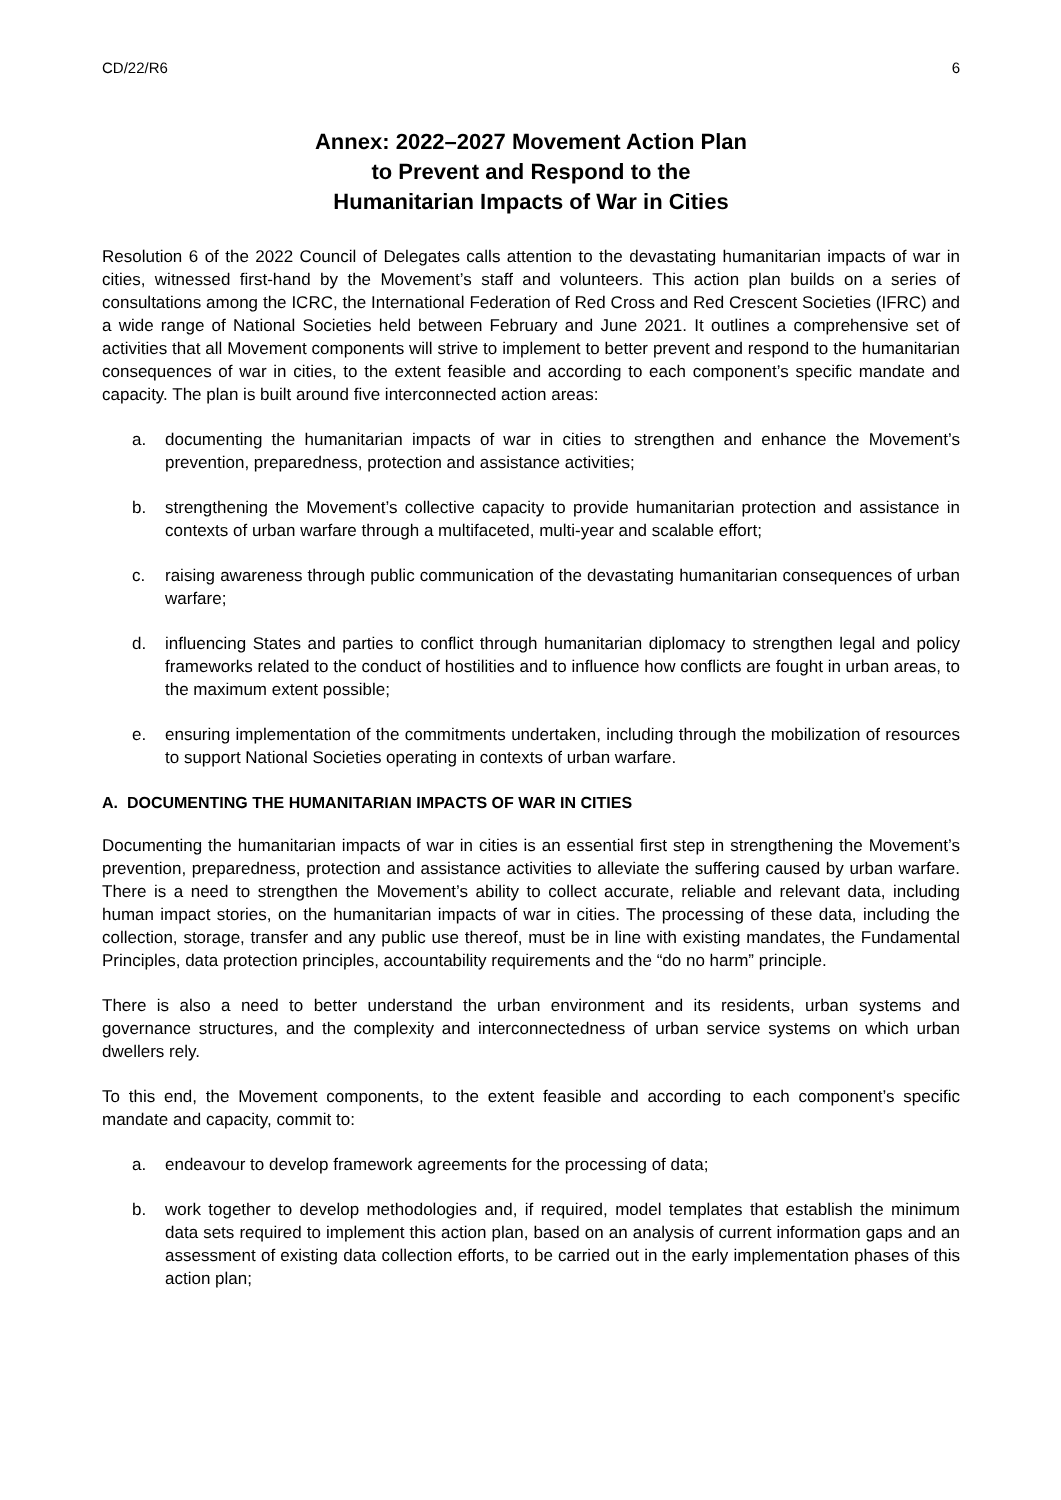CD/22/R6 6
Annex: 2022–2027 Movement Action Plan
to Prevent and Respond to the
Humanitarian Impacts of War in Cities
Resolution 6 of the 2022 Council of Delegates calls attention to the devastating humanitarian impacts of war in cities, witnessed first-hand by the Movement’s staff and volunteers. This action plan builds on a series of consultations among the ICRC, the International Federation of Red Cross and Red Crescent Societies (IFRC) and a wide range of National Societies held between February and June 2021. It outlines a comprehensive set of activities that all Movement components will strive to implement to better prevent and respond to the humanitarian consequences of war in cities, to the extent feasible and according to each component’s specific mandate and capacity. The plan is built around five interconnected action areas:
a. documenting the humanitarian impacts of war in cities to strengthen and enhance the Movement’s prevention, preparedness, protection and assistance activities;
b. strengthening the Movement’s collective capacity to provide humanitarian protection and assistance in contexts of urban warfare through a multifaceted, multi-year and scalable effort;
c. raising awareness through public communication of the devastating humanitarian consequences of urban warfare;
d. influencing States and parties to conflict through humanitarian diplomacy to strengthen legal and policy frameworks related to the conduct of hostilities and to influence how conflicts are fought in urban areas, to the maximum extent possible;
e. ensuring implementation of the commitments undertaken, including through the mobilization of resources to support National Societies operating in contexts of urban warfare.
A. DOCUMENTING THE HUMANITARIAN IMPACTS OF WAR IN CITIES
Documenting the humanitarian impacts of war in cities is an essential first step in strengthening the Movement’s prevention, preparedness, protection and assistance activities to alleviate the suffering caused by urban warfare. There is a need to strengthen the Movement’s ability to collect accurate, reliable and relevant data, including human impact stories, on the humanitarian impacts of war in cities. The processing of these data, including the collection, storage, transfer and any public use thereof, must be in line with existing mandates, the Fundamental Principles, data protection principles, accountability requirements and the “do no harm” principle.
There is also a need to better understand the urban environment and its residents, urban systems and governance structures, and the complexity and interconnectedness of urban service systems on which urban dwellers rely.
To this end, the Movement components, to the extent feasible and according to each component’s specific mandate and capacity, commit to:
a. endeavour to develop framework agreements for the processing of data;
b. work together to develop methodologies and, if required, model templates that establish the minimum data sets required to implement this action plan, based on an analysis of current information gaps and an assessment of existing data collection efforts, to be carried out in the early implementation phases of this action plan;